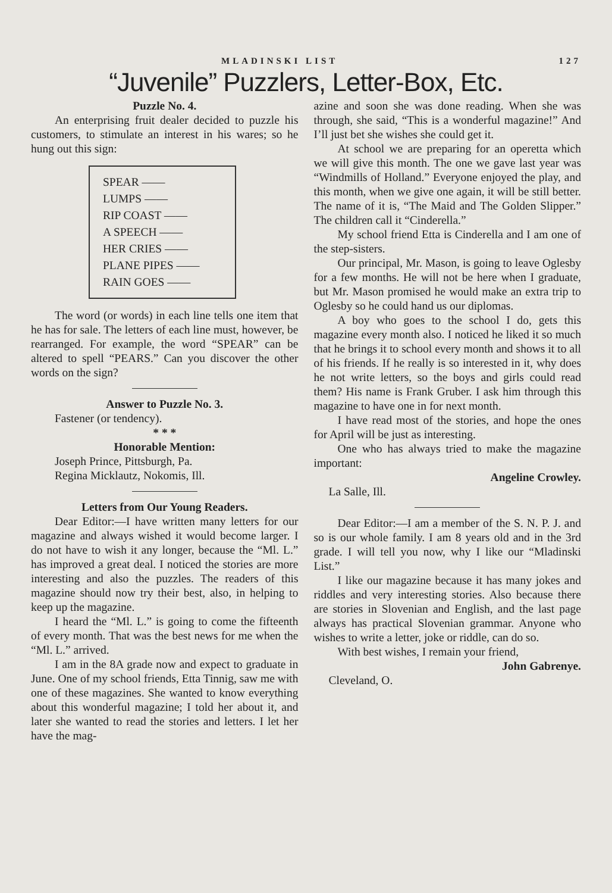MLADINSKI LIST 127
“Juvenile” Puzzlers, Letter-Box, Etc.
Puzzle No. 4.
An enterprising fruit dealer decided to puzzle his customers, to stimulate an interest in his wares; so he hung out this sign:
SPEAR ——
LUMPS ——
RIP COAST ——
A SPEECH ——
HER CRIES ——
PLANE PIPES ——
RAIN GOES ——
The word (or words) in each line tells one item that he has for sale. The letters of each line must, however, be rearranged. For example, the word “SPEAR” can be altered to spell “PEARS.” Can you discover the other words on the sign?
Answer to Puzzle No. 3.
Fastener (or tendency).
* * *
Honorable Mention:
Joseph Prince, Pittsburgh, Pa.
Regina Micklautz, Nokomis, Ill.
Letters from Our Young Readers.
Dear Editor:—I have written many letters for our magazine and always wished it would become larger. I do not have to wish it any longer, because the “Ml. L.” has improved a great deal. I noticed the stories are more interesting and also the puzzles. The readers of this magazine should now try their best, also, in helping to keep up the magazine.
I heard the “Ml. L.” is going to come the fifteenth of every month. That was the best news for me when the “Ml. L.” arrived.
I am in the 8A grade now and expect to graduate in June. One of my school friends, Etta Tinnig, saw me with one of these magazines. She wanted to know everything about this wonderful magazine; I told her about it, and later she wanted to read the stories and letters. I let her have the mag-
azine and soon she was done reading. When she was through, she said, “This is a wonderful magazine!” And I’ll just bet she wishes she could get it.
At school we are preparing for an operetta which we will give this month. The one we gave last year was “Windmills of Holland.” Everyone enjoyed the play, and this month, when we give one again, it will be still better. The name of it is, “The Maid and The Golden Slipper.” The children call it “Cinderella.”
My school friend Etta is Cinderella and I am one of the step-sisters.
Our principal, Mr. Mason, is going to leave Oglesby for a few months. He will not be here when I graduate, but Mr. Mason promised he would make an extra trip to Oglesby so he could hand us our diplomas.
A boy who goes to the school I do, gets this magazine every month also. I noticed he liked it so much that he brings it to school every month and shows it to all of his friends. If he really is so interested in it, why does he not write letters, so the boys and girls could read them? His name is Frank Gruber. I ask him through this magazine to have one in for next month.
I have read most of the stories, and hope the ones for April will be just as interesting.
One who has always tried to make the magazine important:
Angeline Crowley.
La Salle, Ill.
Dear Editor:—I am a member of the S. N. P. J. and so is our whole family. I am 8 years old and in the 3rd grade. I will tell you now, why I like our “Mladinski List.”
I like our magazine because it has many jokes and riddles and very interesting stories. Also because there are stories in Slovenian and English, and the last page always has practical Slovenian grammar. Anyone who wishes to write a letter, joke or riddle, can do so.
With best wishes, I remain your friend,
John Gabrenye.
Cleveland, O.